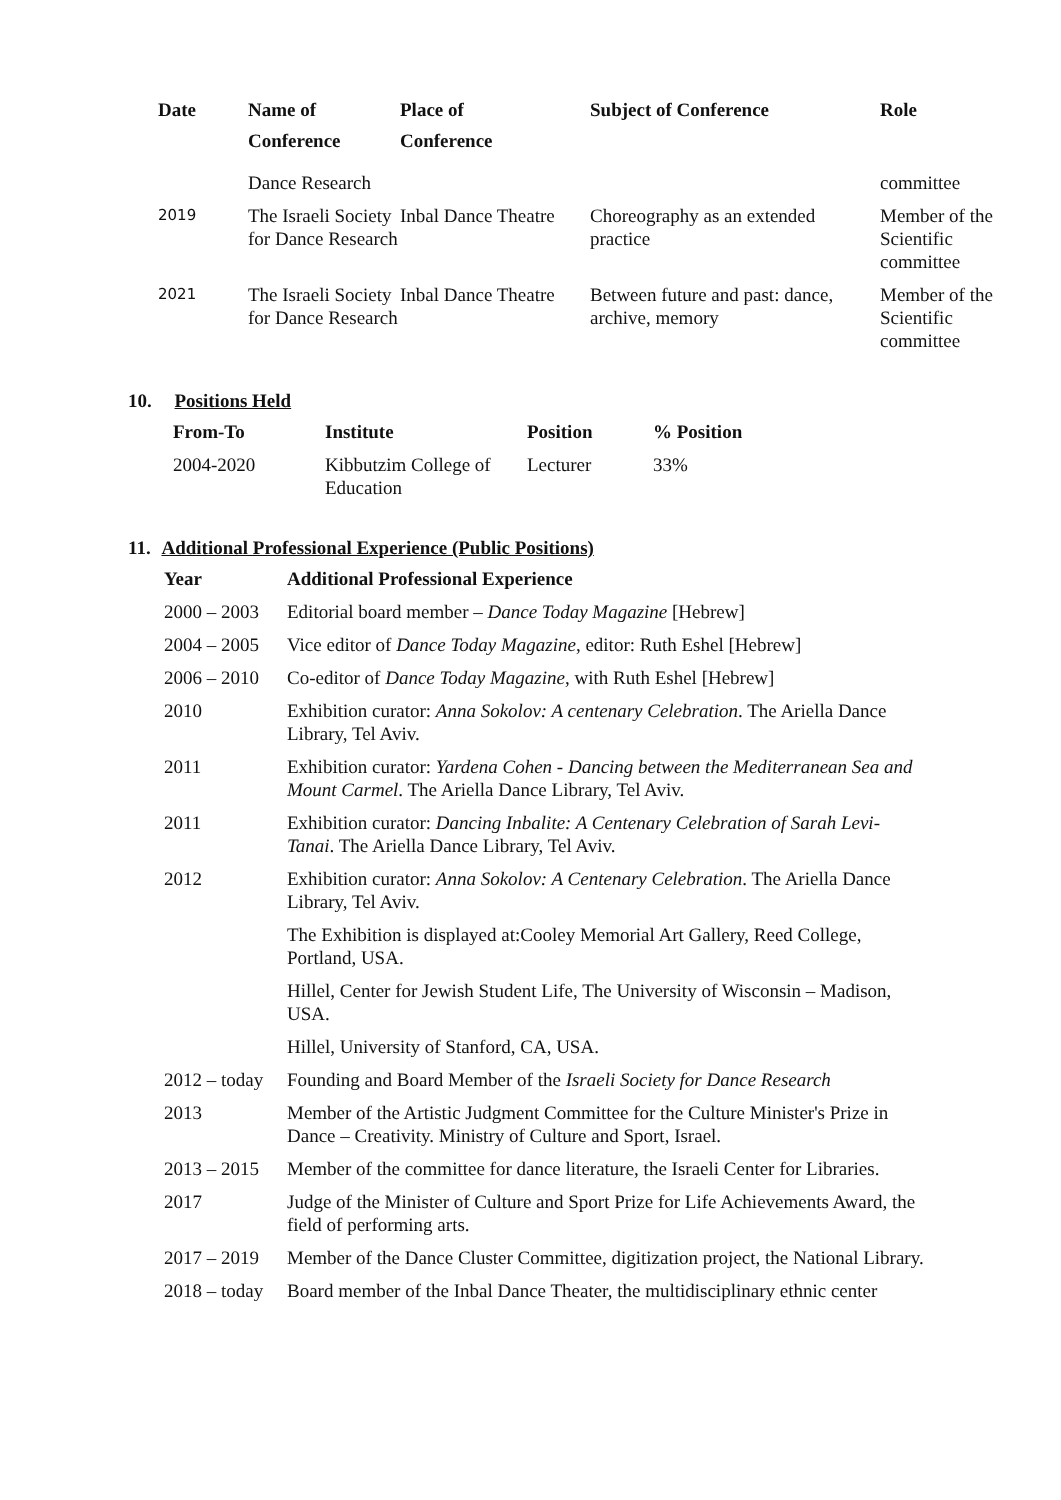| Date | Name of Conference | Place of Conference | Subject of Conference | Role |
| --- | --- | --- | --- | --- |
| | Dance Research | | | committee |
| 2019 | The Israeli Society for Dance Research | Inbal Dance Theatre | Choreography as an extended practice | Member of the Scientific committee |
| 2021 | The Israeli Society for Dance Research | Inbal Dance Theatre | Between future and past: dance, archive, memory | Member of the Scientific committee |
10. Positions Held
| From-To | Institute | Position | % Position |
| --- | --- | --- | --- |
| 2004-2020 | Kibbutzim College of Education | Lecturer | 33% |
11. Additional Professional Experience (Public Positions)
| Year | Additional Professional Experience |
| --- | --- |
| 2000 – 2003 | Editorial board member – Dance Today Magazine [Hebrew] |
| 2004 – 2005 | Vice editor of Dance Today Magazine , editor: Ruth Eshel [Hebrew] |
| 2006 – 2010 | Co-editor of Dance Today Magazine , with Ruth Eshel [Hebrew] |
| 2010 | Exhibition curator: Anna Sokolov: A centenary Celebration . The Ariella Dance Library, Tel Aviv. |
| 2011 | Exhibition curator: Yardena Cohen - Dancing between the Mediterranean Sea and Mount Carmel . The Ariella Dance Library, Tel Aviv. |
| 2011 | Exhibition curator: Dancing Inbalite: A Centenary Celebration of Sarah Levi-Tanai . The Ariella Dance Library, Tel Aviv. |
| 2012 | Exhibition curator: Anna Sokolov: A Centenary Celebration . The Ariella Dance Library, Tel Aviv. |
| | The Exhibition is displayed at:Cooley Memorial Art Gallery, Reed College, Portland, USA. |
| | Hillel, Center for Jewish Student Life, The University of Wisconsin – Madison, USA. |
| | Hillel, University of Stanford, CA, USA. |
| 2012 – today | Founding and Board Member of the Israeli Society for Dance Research |
| 2013 | Member of the Artistic Judgment Committee for the Culture Minister's Prize in Dance – Creativity. Ministry of Culture and Sport, Israel. |
| 2013 – 2015 | Member of the committee for dance literature, the Israeli Center for Libraries. |
| 2017 | Judge of the Minister of Culture and Sport Prize for Life Achievements Award, the field of performing arts. |
| 2017 – 2019 | Member of the Dance Cluster Committee, digitization project, the National Library. |
| 2018 – today | Board member of the Inbal Dance Theater, the multidisciplinary ethnic center |